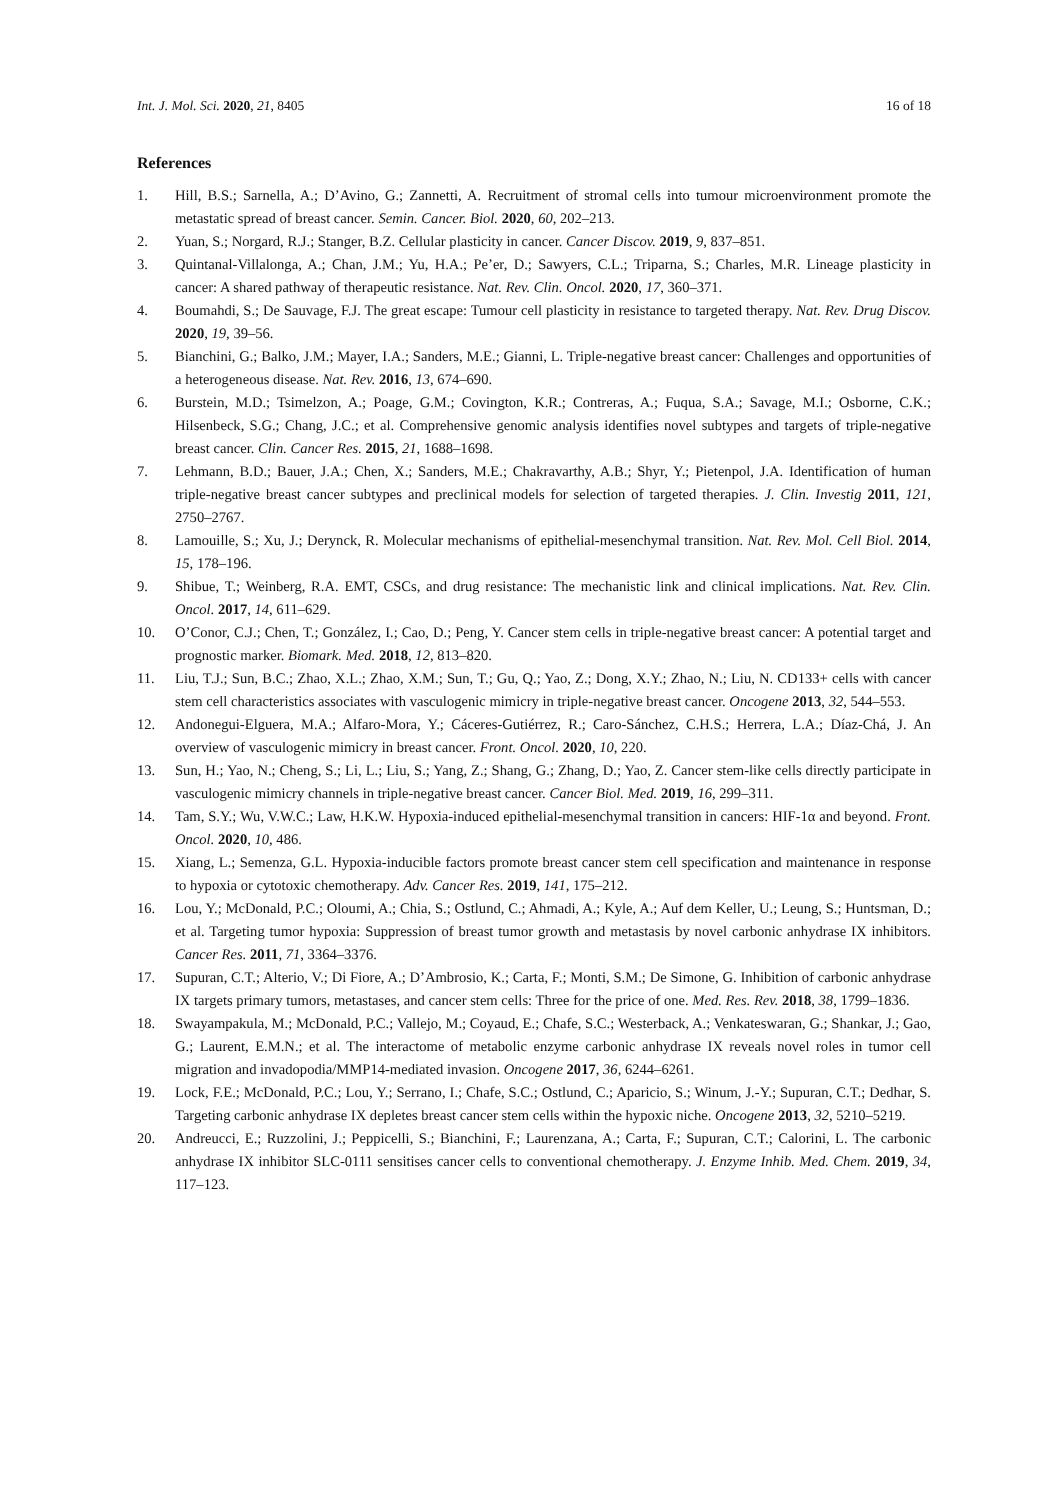Int. J. Mol. Sci. 2020, 21, 8405 16 of 18
References
1. Hill, B.S.; Sarnella, A.; D’Avino, G.; Zannetti, A. Recruitment of stromal cells into tumour microenvironment promote the metastatic spread of breast cancer. Semin. Cancer. Biol. 2020, 60, 202–213.
2. Yuan, S.; Norgard, R.J.; Stanger, B.Z. Cellular plasticity in cancer. Cancer Discov. 2019, 9, 837–851.
3. Quintanal-Villalonga, A.; Chan, J.M.; Yu, H.A.; Pe’er, D.; Sawyers, C.L.; Triparna, S.; Charles, M.R. Lineage plasticity in cancer: A shared pathway of therapeutic resistance. Nat. Rev. Clin. Oncol. 2020, 17, 360–371.
4. Boumahdi, S.; De Sauvage, F.J. The great escape: Tumour cell plasticity in resistance to targeted therapy. Nat. Rev. Drug Discov. 2020, 19, 39–56.
5. Bianchini, G.; Balko, J.M.; Mayer, I.A.; Sanders, M.E.; Gianni, L. Triple-negative breast cancer: Challenges and opportunities of a heterogeneous disease. Nat. Rev. 2016, 13, 674–690.
6. Burstein, M.D.; Tsimelzon, A.; Poage, G.M.; Covington, K.R.; Contreras, A.; Fuqua, S.A.; Savage, M.I.; Osborne, C.K.; Hilsenbeck, S.G.; Chang, J.C.; et al. Comprehensive genomic analysis identifies novel subtypes and targets of triple-negative breast cancer. Clin. Cancer Res. 2015, 21, 1688–1698.
7. Lehmann, B.D.; Bauer, J.A.; Chen, X.; Sanders, M.E.; Chakravarthy, A.B.; Shyr, Y.; Pietenpol, J.A. Identification of human triple-negative breast cancer subtypes and preclinical models for selection of targeted therapies. J. Clin. Investig 2011, 121, 2750–2767.
8. Lamouille, S.; Xu, J.; Derynck, R. Molecular mechanisms of epithelial-mesenchymal transition. Nat. Rev. Mol. Cell Biol. 2014, 15, 178–196.
9. Shibue, T.; Weinberg, R.A. EMT, CSCs, and drug resistance: The mechanistic link and clinical implications. Nat. Rev. Clin. Oncol. 2017, 14, 611–629.
10. O’Conor, C.J.; Chen, T.; González, I.; Cao, D.; Peng, Y. Cancer stem cells in triple-negative breast cancer: A potential target and prognostic marker. Biomark. Med. 2018, 12, 813–820.
11. Liu, T.J.; Sun, B.C.; Zhao, X.L.; Zhao, X.M.; Sun, T.; Gu, Q.; Yao, Z.; Dong, X.Y.; Zhao, N.; Liu, N. CD133+ cells with cancer stem cell characteristics associates with vasculogenic mimicry in triple-negative breast cancer. Oncogene 2013, 32, 544–553.
12. Andonegui-Elguera, M.A.; Alfaro-Mora, Y.; Cáceres-Gutiérrez, R.; Caro-Sánchez, C.H.S.; Herrera, L.A.; Díaz-Chá, J. An overview of vasculogenic mimicry in breast cancer. Front. Oncol. 2020, 10, 220.
13. Sun, H.; Yao, N.; Cheng, S.; Li, L.; Liu, S.; Yang, Z.; Shang, G.; Zhang, D.; Yao, Z. Cancer stem-like cells directly participate in vasculogenic mimicry channels in triple-negative breast cancer. Cancer Biol. Med. 2019, 16, 299–311.
14. Tam, S.Y.; Wu, V.W.C.; Law, H.K.W. Hypoxia-induced epithelial-mesenchymal transition in cancers: HIF-1α and beyond. Front. Oncol. 2020, 10, 486.
15. Xiang, L.; Semenza, G.L. Hypoxia-inducible factors promote breast cancer stem cell specification and maintenance in response to hypoxia or cytotoxic chemotherapy. Adv. Cancer Res. 2019, 141, 175–212.
16. Lou, Y.; McDonald, P.C.; Oloumi, A.; Chia, S.; Ostlund, C.; Ahmadi, A.; Kyle, A.; Auf dem Keller, U.; Leung, S.; Huntsman, D.; et al. Targeting tumor hypoxia: Suppression of breast tumor growth and metastasis by novel carbonic anhydrase IX inhibitors. Cancer Res. 2011, 71, 3364–3376.
17. Supuran, C.T.; Alterio, V.; Di Fiore, A.; D’Ambrosio, K.; Carta, F.; Monti, S.M.; De Simone, G. Inhibition of carbonic anhydrase IX targets primary tumors, metastases, and cancer stem cells: Three for the price of one. Med. Res. Rev. 2018, 38, 1799–1836.
18. Swayampakula, M.; McDonald, P.C.; Vallejo, M.; Coyaud, E.; Chafe, S.C.; Westerback, A.; Venkateswaran, G.; Shankar, J.; Gao, G.; Laurent, E.M.N.; et al. The interactome of metabolic enzyme carbonic anhydrase IX reveals novel roles in tumor cell migration and invadopodia/MMP14-mediated invasion. Oncogene 2017, 36, 6244–6261.
19. Lock, F.E.; McDonald, P.C.; Lou, Y.; Serrano, I.; Chafe, S.C.; Ostlund, C.; Aparicio, S.; Winum, J.-Y.; Supuran, C.T.; Dedhar, S. Targeting carbonic anhydrase IX depletes breast cancer stem cells within the hypoxic niche. Oncogene 2013, 32, 5210–5219.
20. Andreucci, E.; Ruzzolini, J.; Peppicelli, S.; Bianchini, F.; Laurenzana, A.; Carta, F.; Supuran, C.T.; Calorini, L. The carbonic anhydrase IX inhibitor SLC-0111 sensitises cancer cells to conventional chemotherapy. J. Enzyme Inhib. Med. Chem. 2019, 34, 117–123.